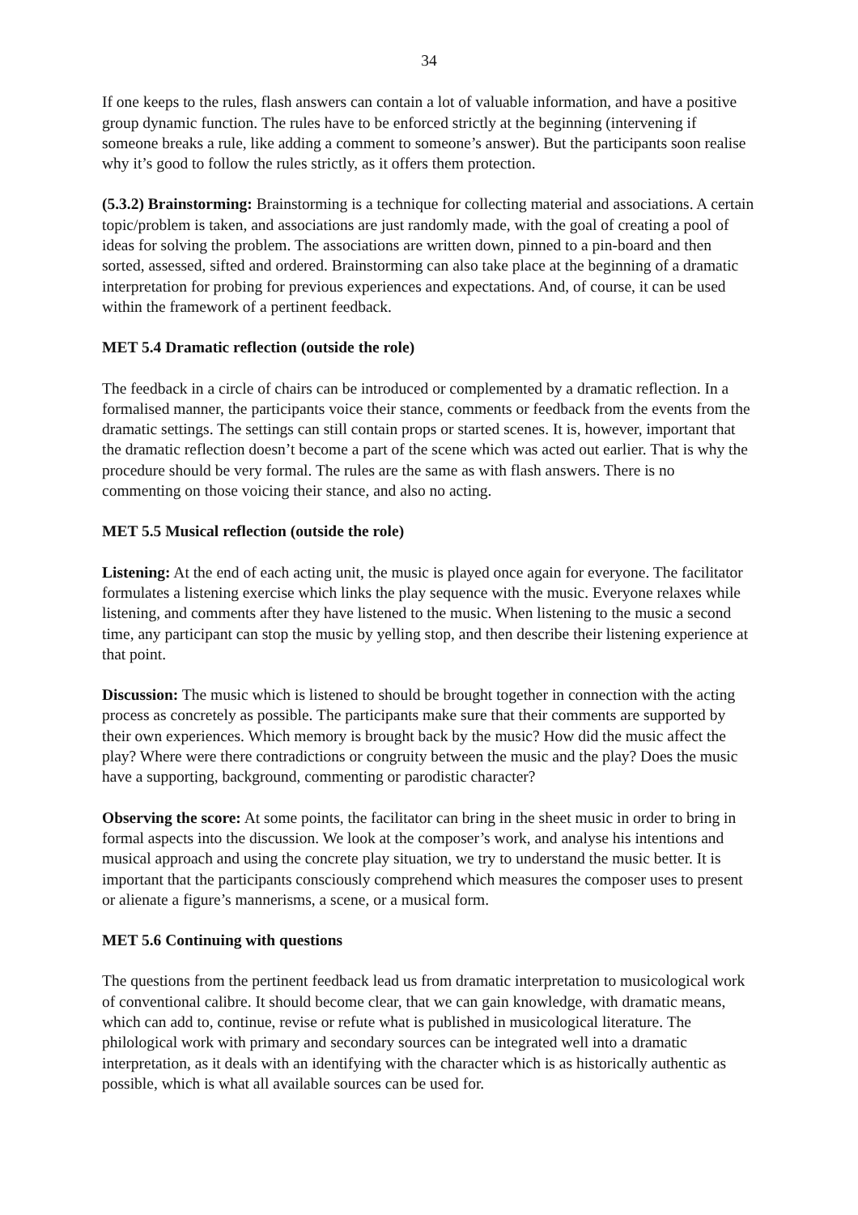34
If one keeps to the rules, flash answers can contain a lot of valuable information, and have a positive group dynamic function. The rules have to be enforced strictly at the beginning (intervening if someone breaks a rule, like adding a comment to someone’s answer). But the participants soon realise why it’s good to follow the rules strictly, as it offers them protection.
(5.3.2) Brainstorming: Brainstorming is a technique for collecting material and associations. A certain topic/problem is taken, and associations are just randomly made, with the goal of creating a pool of ideas for solving the problem. The associations are written down, pinned to a pin-board and then sorted, assessed, sifted and ordered. Brainstorming can also take place at the beginning of a dramatic interpretation for probing for previous experiences and expectations. And, of course, it can be used within the framework of a pertinent feedback.
MET 5.4 Dramatic reflection (outside the role)
The feedback in a circle of chairs can be introduced or complemented by a dramatic reflection. In a formalised manner, the participants voice their stance, comments or feedback from the events from the dramatic settings. The settings can still contain props or started scenes. It is, however, important that the dramatic reflection doesn’t become a part of the scene which was acted out earlier. That is why the procedure should be very formal. The rules are the same as with flash answers. There is no commenting on those voicing their stance, and also no acting.
MET 5.5 Musical reflection (outside the role)
Listening: At the end of each acting unit, the music is played once again for everyone. The facilitator formulates a listening exercise which links the play sequence with the music. Everyone relaxes while listening, and comments after they have listened to the music. When listening to the music a second time, any participant can stop the music by yelling stop, and then describe their listening experience at that point.
Discussion: The music which is listened to should be brought together in connection with the acting process as concretely as possible. The participants make sure that their comments are supported by their own experiences. Which memory is brought back by the music? How did the music affect the play? Where were there contradictions or congruity between the music and the play? Does the music have a supporting, background, commenting or parodistic character?
Observing the score: At some points, the facilitator can bring in the sheet music in order to bring in formal aspects into the discussion. We look at the composer’s work, and analyse his intentions and musical approach and using the concrete play situation, we try to understand the music better. It is important that the participants consciously comprehend which measures the composer uses to present or alienate a figure’s mannerisms, a scene, or a musical form.
MET 5.6 Continuing with questions
The questions from the pertinent feedback lead us from dramatic interpretation to musicological work of conventional calibre. It should become clear, that we can gain knowledge, with dramatic means, which can add to, continue, revise or refute what is published in musicological literature. The philological work with primary and secondary sources can be integrated well into a dramatic interpretation, as it deals with an identifying with the character which is as historically authentic as possible, which is what all available sources can be used for.